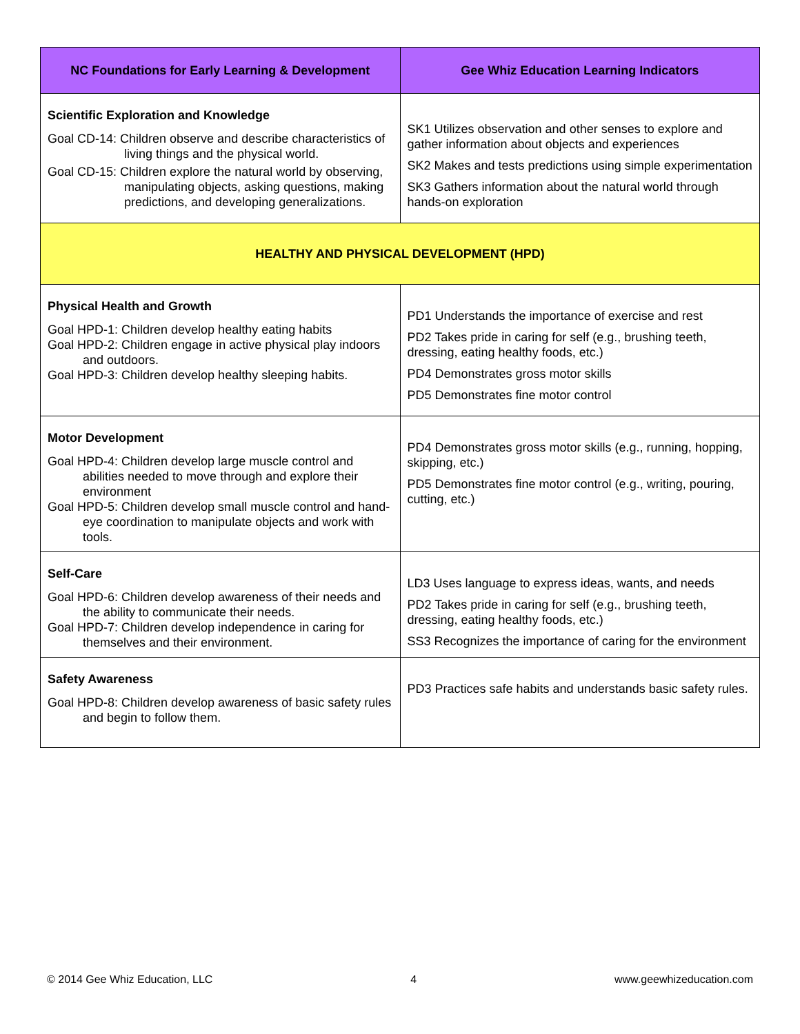| NC Foundations for Early Learning & Development | Gee Whiz Education Learning Indicators |
| --- | --- |
| Scientific Exploration and Knowledge Goal CD-14: Children observe and describe characteristics of living things and the physical world. Goal CD-15: Children explore the natural world by observing, manipulating objects, asking questions, making predictions, and developing generalizations. | SK1 Utilizes observation and other senses to explore and gather information about objects and experiences SK2 Makes and tests predictions using simple experimentation SK3 Gathers information about the natural world through hands-on exploration |
| HEALTHY AND PHYSICAL DEVELOPMENT (HPD) | |
| Physical Health and Growth Goal HPD-1: Children develop healthy eating habits Goal HPD-2: Children engage in active physical play indoors and outdoors. Goal HPD-3: Children develop healthy sleeping habits. | PD1 Understands the importance of exercise and rest PD2 Takes pride in caring for self (e.g., brushing teeth, dressing, eating healthy foods, etc.) PD4 Demonstrates gross motor skills PD5 Demonstrates fine motor control |
| Motor Development Goal HPD-4: Children develop large muscle control and abilities needed to move through and explore their environment Goal HPD-5: Children develop small muscle control and hand-eye coordination to manipulate objects and work with tools. | PD4 Demonstrates gross motor skills (e.g., running, hopping, skipping, etc.) PD5 Demonstrates fine motor control (e.g., writing, pouring, cutting, etc.) |
| Self-Care Goal HPD-6: Children develop awareness of their needs and the ability to communicate their needs. Goal HPD-7: Children develop independence in caring for themselves and their environment. | LD3 Uses language to express ideas, wants, and needs PD2 Takes pride in caring for self (e.g., brushing teeth, dressing, eating healthy foods, etc.) SS3 Recognizes the importance of caring for the environment |
| Safety Awareness Goal HPD-8: Children develop awareness of basic safety rules and begin to follow them. | PD3 Practices safe habits and understands basic safety rules. |
© 2014 Gee Whiz Education, LLC 4 www.geewhizeducation.com